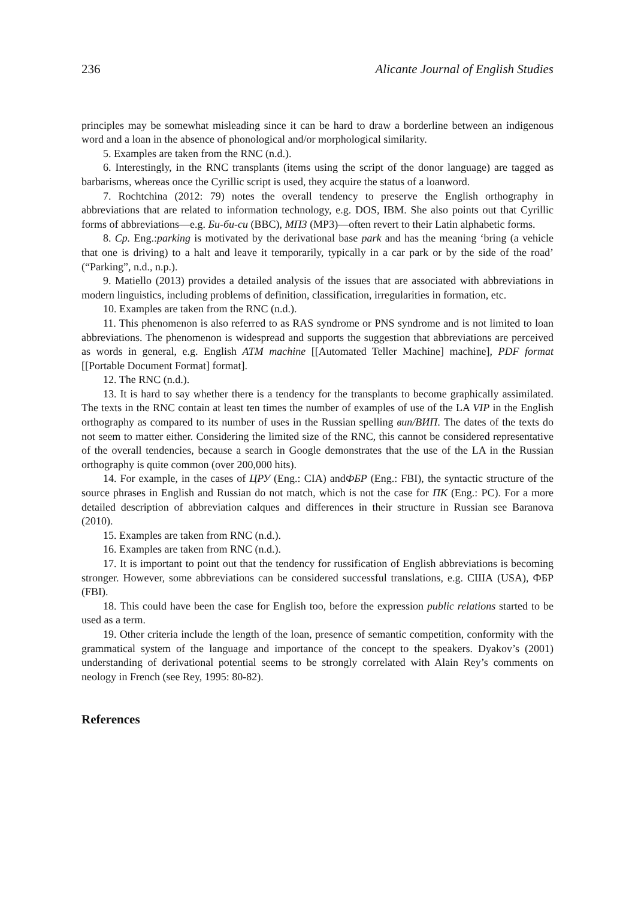236 Alicante Journal of English Studies
principles may be somewhat misleading since it can be hard to draw a borderline between an indigenous word and a loan in the absence of phonological and/or morphological similarity.
5. Examples are taken from the RNC (n.d.).
6. Interestingly, in the RNC transplants (items using the script of the donor language) are tagged as barbarisms, whereas once the Cyrillic script is used, they acquire the status of a loanword.
7. Rochtchina (2012: 79) notes the overall tendency to preserve the English orthography in abbreviations that are related to information technology, e.g. DOS, IBM. She also points out that Cyrillic forms of abbreviations—e.g. Би-би-си (BBC), МП3 (MP3)—often revert to their Latin alphabetic forms.
8. Cp. Eng.:parking is motivated by the derivational base park and has the meaning ‘bring (a vehicle that one is driving) to a halt and leave it temporarily, typically in a car park or by the side of the road’ (“Parking”, n.d., n.p.).
9. Matiello (2013) provides a detailed analysis of the issues that are associated with abbreviations in modern linguistics, including problems of definition, classification, irregularities in formation, etc.
10. Examples are taken from the RNC (n.d.).
11. This phenomenon is also referred to as RAS syndrome or PNS syndrome and is not limited to loan abbreviations. The phenomenon is widespread and supports the suggestion that abbreviations are perceived as words in general, e.g. English ATM machine [[Automated Teller Machine] machine], PDF format [[Portable Document Format] format].
12. The RNC (n.d.).
13. It is hard to say whether there is a tendency for the transplants to become graphically assimilated. The texts in the RNC contain at least ten times the number of examples of use of the LA VIP in the English orthography as compared to its number of uses in the Russian spelling вип/ВИП. The dates of the texts do not seem to matter either. Considering the limited size of the RNC, this cannot be considered representative of the overall tendencies, because a search in Google demonstrates that the use of the LA in the Russian orthography is quite common (over 200,000 hits).
14. For example, in the cases of ЦРУ (Eng.: CIA) andФБР (Eng.: FBI), the syntactic structure of the source phrases in English and Russian do not match, which is not the case for ПК (Eng.: PC). For a more detailed description of abbreviation calques and differences in their structure in Russian see Baranova (2010).
15. Examples are taken from RNC (n.d.).
16. Examples are taken from RNC (n.d.).
17. It is important to point out that the tendency for russification of English abbreviations is becoming stronger. However, some abbreviations can be considered successful translations, e.g. США (USA), ФБР (FBI).
18. This could have been the case for English too, before the expression public relations started to be used as a term.
19. Other criteria include the length of the loan, presence of semantic competition, conformity with the grammatical system of the language and importance of the concept to the speakers. Dyakov’s (2001) understanding of derivational potential seems to be strongly correlated with Alain Rey’s comments on neology in French (see Rey, 1995: 80-82).
References